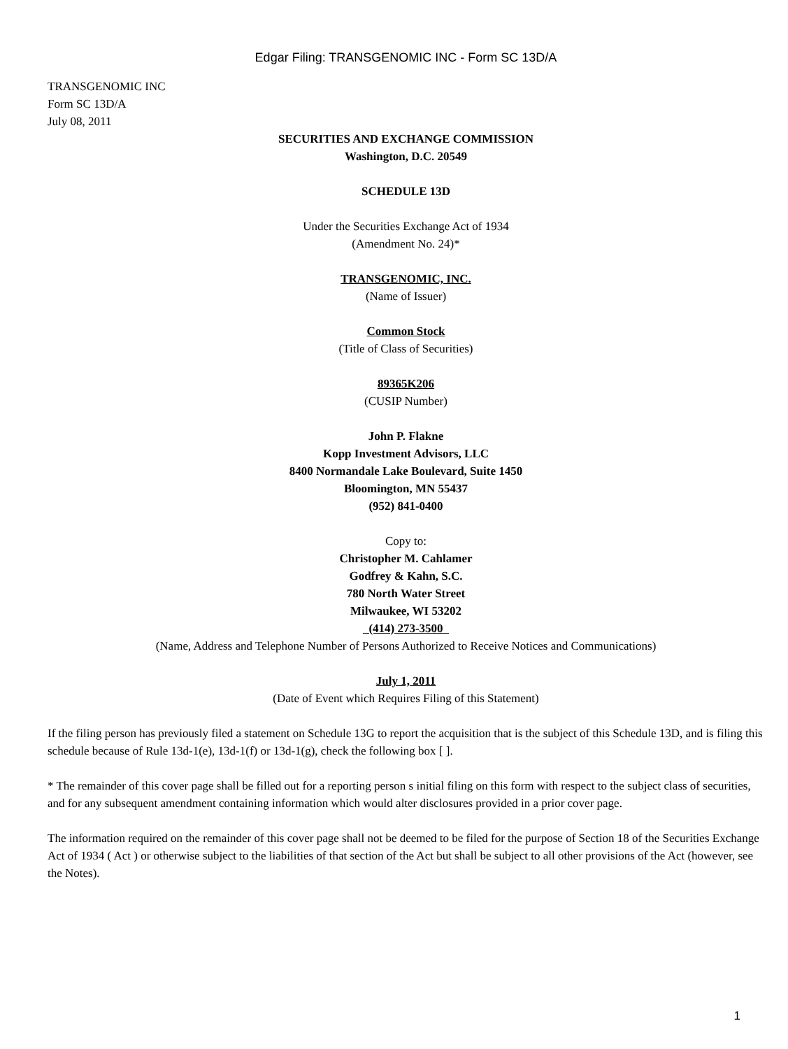Edgar Filing: TRANSGENOMIC INC - Form SC 13D/A
TRANSGENOMIC INC
Form SC 13D/A
July 08, 2011
SECURITIES AND EXCHANGE COMMISSION
Washington, D.C. 20549
SCHEDULE 13D
Under the Securities Exchange Act of 1934
(Amendment No. 24)*
TRANSGENOMIC, INC.
(Name of Issuer)
Common Stock
(Title of Class of Securities)
89365K206
(CUSIP Number)
John P. Flakne
Kopp Investment Advisors, LLC
8400 Normandale Lake Boulevard, Suite 1450
Bloomington, MN 55437
(952) 841-0400
Copy to:
Christopher M. Cahlamer
Godfrey & Kahn, S.C.
780 North Water Street
Milwaukee, WI 53202
(414) 273-3500
(Name, Address and Telephone Number of Persons Authorized to Receive Notices and Communications)
July 1, 2011
(Date of Event which Requires Filing of this Statement)
If the filing person has previously filed a statement on Schedule 13G to report the acquisition that is the subject of this Schedule 13D, and is filing this schedule because of Rule 13d-1(e), 13d-1(f) or 13d-1(g), check the following box [ ].
* The remainder of this cover page shall be filled out for a reporting person s initial filing on this form with respect to the subject class of securities, and for any subsequent amendment containing information which would alter disclosures provided in a prior cover page.
The information required on the remainder of this cover page shall not be deemed to be filed for the purpose of Section 18 of the Securities Exchange Act of 1934 ( Act ) or otherwise subject to the liabilities of that section of the Act but shall be subject to all other provisions of the Act (however, see the Notes).
1